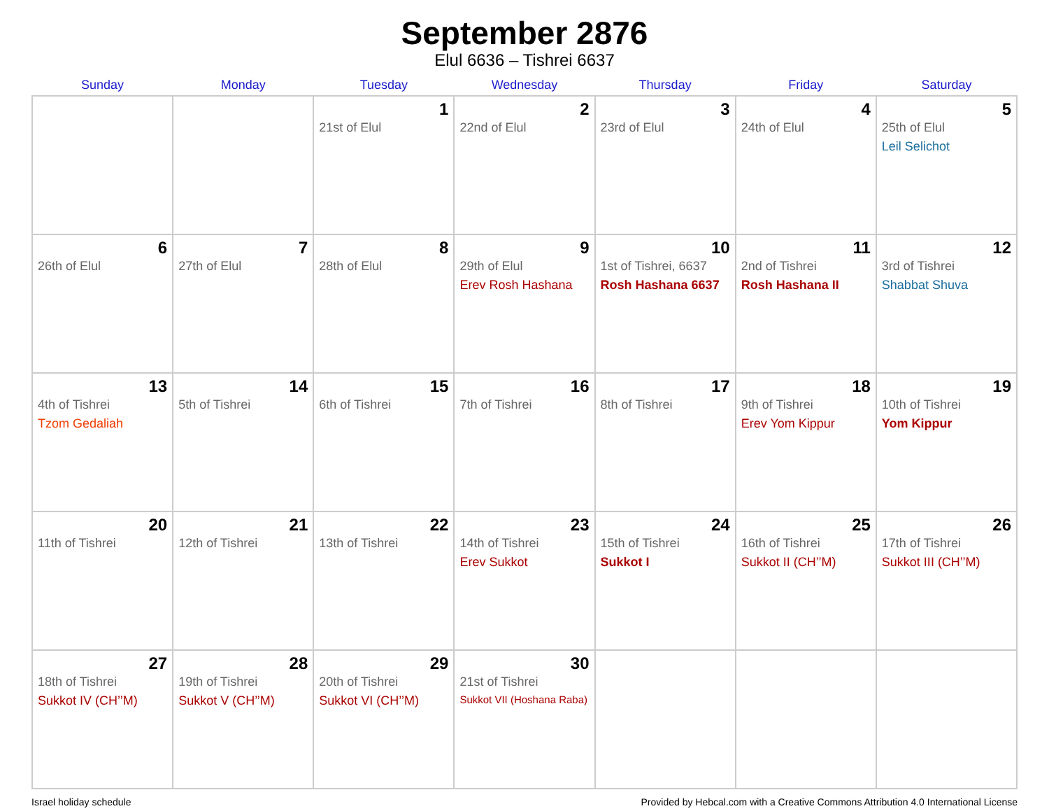September 2876
Elul 6636 – Tishrei 6637
| Sunday | Monday | Tuesday | Wednesday | Thursday | Friday | Saturday |
| --- | --- | --- | --- | --- | --- | --- |
| | | 1 21st of Elul | 2 22nd of Elul | 3 23rd of Elul | 4 24th of Elul | 5 25th of Elul Leil Selichot |
| 6 26th of Elul | 7 27th of Elul | 8 28th of Elul | 9 29th of Elul Erev Rosh Hashana | 10 1st of Tishrei, 6637 Rosh Hashana 6637 | 11 2nd of Tishrei Rosh Hashana II | 12 3rd of Tishrei Shabbat Shuva |
| 13 4th of Tishrei Tzom Gedaliah | 14 5th of Tishrei | 15 6th of Tishrei | 16 7th of Tishrei | 17 8th of Tishrei | 18 9th of Tishrei Erev Yom Kippur | 19 10th of Tishrei Yom Kippur |
| 20 11th of Tishrei | 21 12th of Tishrei | 22 13th of Tishrei | 23 14th of Tishrei Erev Sukkot | 24 15th of Tishrei Sukkot I | 25 16th of Tishrei Sukkot II (CH’’M) | 26 17th of Tishrei Sukkot III (CH’’M) |
| 27 18th of Tishrei Sukkot IV (CH’’M) | 28 19th of Tishrei Sukkot V (CH’’M) | 29 20th of Tishrei Sukkot VI (CH’’M) | 30 21st of Tishrei Sukkot VII (Hoshana Raba) | | | |
Israel holiday schedule Provided by Hebcal.com with a Creative Commons Attribution 4.0 International License